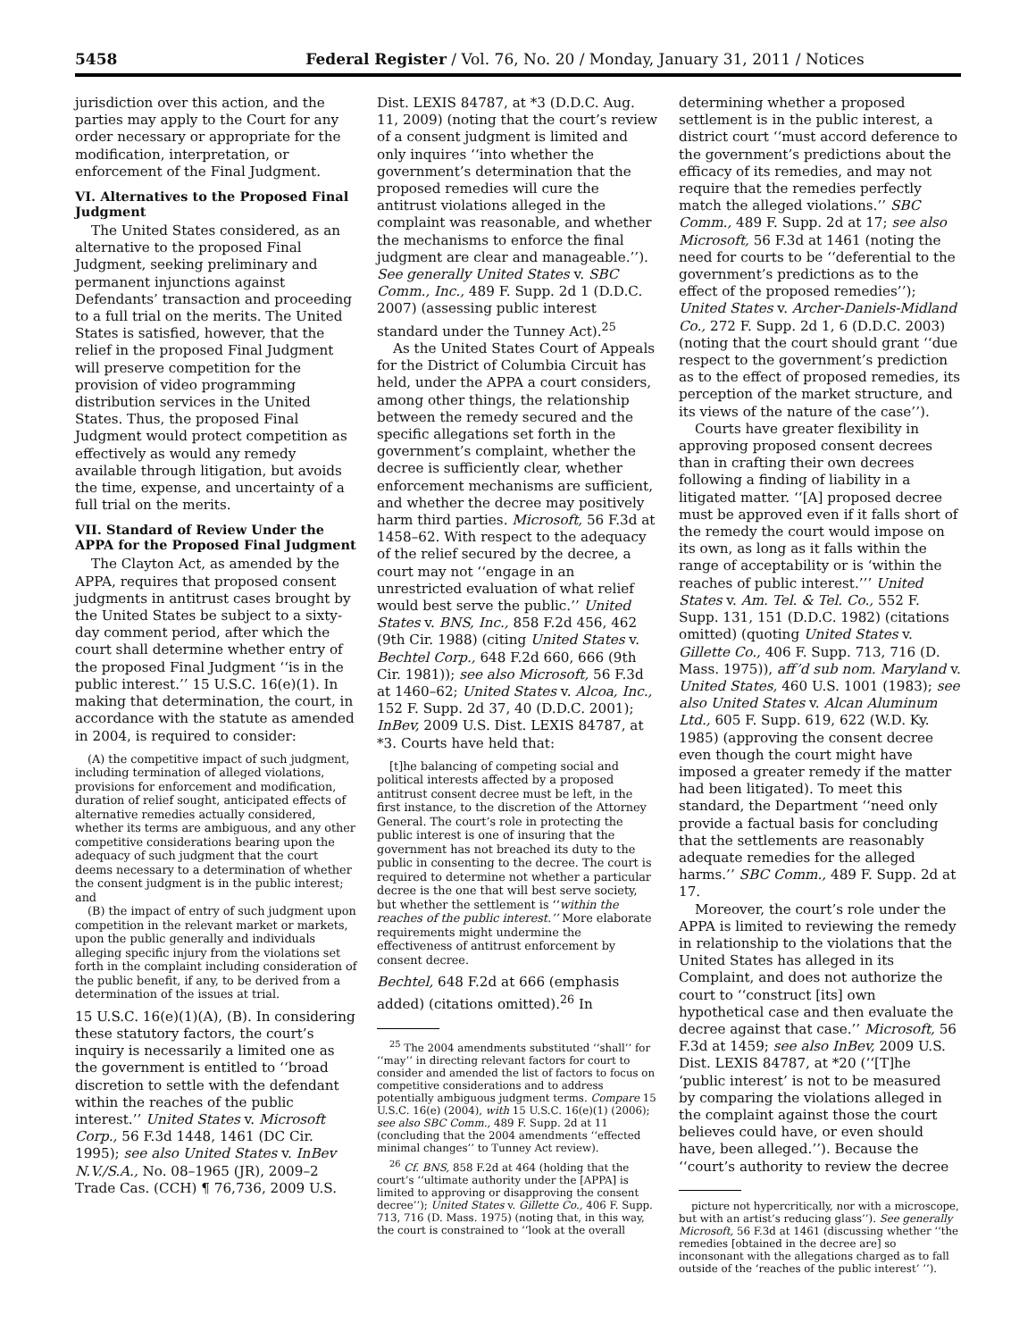5458 Federal Register / Vol. 76, No. 20 / Monday, January 31, 2011 / Notices
jurisdiction over this action, and the parties may apply to the Court for any order necessary or appropriate for the modification, interpretation, or enforcement of the Final Judgment.
VI. Alternatives to the Proposed Final Judgment
The United States considered, as an alternative to the proposed Final Judgment, seeking preliminary and permanent injunctions against Defendants’ transaction and proceeding to a full trial on the merits. The United States is satisfied, however, that the relief in the proposed Final Judgment will preserve competition for the provision of video programming distribution services in the United States. Thus, the proposed Final Judgment would protect competition as effectively as would any remedy available through litigation, but avoids the time, expense, and uncertainty of a full trial on the merits.
VII. Standard of Review Under the APPA for the Proposed Final Judgment
The Clayton Act, as amended by the APPA, requires that proposed consent judgments in antitrust cases brought by the United States be subject to a sixty-day comment period, after which the court shall determine whether entry of the proposed Final Judgment ‘‘is in the public interest.’’ 15 U.S.C. 16(e)(1). In making that determination, the court, in accordance with the statute as amended in 2004, is required to consider:
(A) the competitive impact of such judgment, including termination of alleged violations, provisions for enforcement and modification, duration of relief sought, anticipated effects of alternative remedies actually considered, whether its terms are ambiguous, and any other competitive considerations bearing upon the adequacy of such judgment that the court deems necessary to a determination of whether the consent judgment is in the public interest; and
(B) the impact of entry of such judgment upon competition in the relevant market or markets, upon the public generally and individuals alleging specific injury from the violations set forth in the complaint including consideration of the public benefit, if any, to be derived from a determination of the issues at trial.
15 U.S.C. 16(e)(1)(A), (B). In considering these statutory factors, the court’s inquiry is necessarily a limited one as the government is entitled to ‘‘broad discretion to settle with the defendant within the reaches of the public interest.’’ United States v. Microsoft Corp., 56 F.3d 1448, 1461 (DC Cir. 1995); see also United States v. InBev N.V./S.A., No. 08–1965 (JR), 2009–2 Trade Cas. (CCH) ¶ 76,736, 2009 U.S.
Dist. LEXIS 84787, at *3 (D.D.C. Aug. 11, 2009) (noting that the court’s review of a consent judgment is limited and only inquires ‘‘into whether the government’s determination that the proposed remedies will cure the antitrust violations alleged in the complaint was reasonable, and whether the mechanisms to enforce the final judgment are clear and manageable.’’). See generally United States v. SBC Comm., Inc., 489 F. Supp. 2d 1 (D.D.C. 2007) (assessing public interest standard under the Tunney Act).<sup>25</sup>
As the United States Court of Appeals for the District of Columbia Circuit has held, under the APPA a court considers, among other things, the relationship between the remedy secured and the specific allegations set forth in the government’s complaint, whether the decree is sufficiently clear, whether enforcement mechanisms are sufficient, and whether the decree may positively harm third parties. Microsoft, 56 F.3d at 1458–62. With respect to the adequacy of the relief secured by the decree, a court may not ‘‘engage in an unrestricted evaluation of what relief would best serve the public.’’ United States v. BNS, Inc., 858 F.2d 456, 462 (9th Cir. 1988) (citing United States v. Bechtel Corp., 648 F.2d 660, 666 (9th Cir. 1981)); see also Microsoft, 56 F.3d at 1460–62; United States v. Alcoa, Inc., 152 F. Supp. 2d 37, 40 (D.D.C. 2001); InBev, 2009 U.S. Dist. LEXIS 84787, at *3. Courts have held that:
[t]he balancing of competing social and political interests affected by a proposed antitrust consent decree must be left, in the first instance, to the discretion of the Attorney General. The court’s role in protecting the public interest is one of insuring that the government has not breached its duty to the public in consenting to the decree. The court is required to determine not whether a particular decree is the one that will best serve society, but whether the settlement is ‘‘within the reaches of the public interest.’’ More elaborate requirements might undermine the effectiveness of antitrust enforcement by consent decree.
Bechtel, 648 F.2d at 666 (emphasis added) (citations omitted).<sup>26</sup> In
<sup>25</sup> The 2004 amendments substituted ‘‘shall’’ for ‘‘may’’ in directing relevant factors for court to consider and amended the list of factors to focus on competitive considerations and to address potentially ambiguous judgment terms. Compare 15 U.S.C. 16(e) (2004), with 15 U.S.C. 16(e)(1) (2006); see also SBC Comm., 489 F. Supp. 2d at 11 (concluding that the 2004 amendments ‘‘effected minimal changes’’ to Tunney Act review).
<sup>26</sup> Cf. BNS, 858 F.2d at 464 (holding that the court’s ‘‘ultimate authority under the [APPA] is limited to approving or disapproving the consent decree’’); United States v. Gillette Co., 406 F. Supp. 713, 716 (D. Mass. 1975) (noting that, in this way, the court is constrained to ‘‘look at the overall
determining whether a proposed settlement is in the public interest, a district court ‘‘must accord deference to the government’s predictions about the efficacy of its remedies, and may not require that the remedies perfectly match the alleged violations.’’ SBC Comm., 489 F. Supp. 2d at 17; see also Microsoft, 56 F.3d at 1461 (noting the need for courts to be ‘‘deferential to the government’s predictions as to the effect of the proposed remedies’’); United States v. Archer-Daniels-Midland Co., 272 F. Supp. 2d 1, 6 (D.D.C. 2003) (noting that the court should grant ‘‘due respect to the government’s prediction as to the effect of proposed remedies, its perception of the market structure, and its views of the nature of the case’’).
Courts have greater flexibility in approving proposed consent decrees than in crafting their own decrees following a finding of liability in a litigated matter. ‘‘[A] proposed decree must be approved even if it falls short of the remedy the court would impose on its own, as long as it falls within the range of acceptability or is ‘within the reaches of public interest.’’’ United States v. Am. Tel. & Tel. Co., 552 F. Supp. 131, 151 (D.D.C. 1982) (citations omitted) (quoting United States v. Gillette Co., 406 F. Supp. 713, 716 (D. Mass. 1975)), aff’d sub nom. Maryland v. United States, 460 U.S. 1001 (1983); see also United States v. Alcan Aluminum Ltd., 605 F. Supp. 619, 622 (W.D. Ky. 1985) (approving the consent decree even though the court might have imposed a greater remedy if the matter had been litigated). To meet this standard, the Department ‘‘need only provide a factual basis for concluding that the settlements are reasonably adequate remedies for the alleged harms.’’ SBC Comm., 489 F. Supp. 2d at 17.
Moreover, the court’s role under the APPA is limited to reviewing the remedy in relationship to the violations that the United States has alleged in its Complaint, and does not authorize the court to ‘‘construct [its] own hypothetical case and then evaluate the decree against that case.’’ Microsoft, 56 F.3d at 1459; see also InBev, 2009 U.S. Dist. LEXIS 84787, at *20 (‘‘[T]he ‘public interest’ is not to be measured by comparing the violations alleged in the complaint against those the court believes could have, or even should have, been alleged.’’). Because the ‘‘court’s authority to review the decree
picture not hypercritically, nor with a microscope, but with an artist’s reducing glass’’). See generally Microsoft, 56 F.3d at 1461 (discussing whether ‘‘the remedies [obtained in the decree are] so inconsonant with the allegations charged as to fall outside of the ‘reaches of the public interest’ ’’).